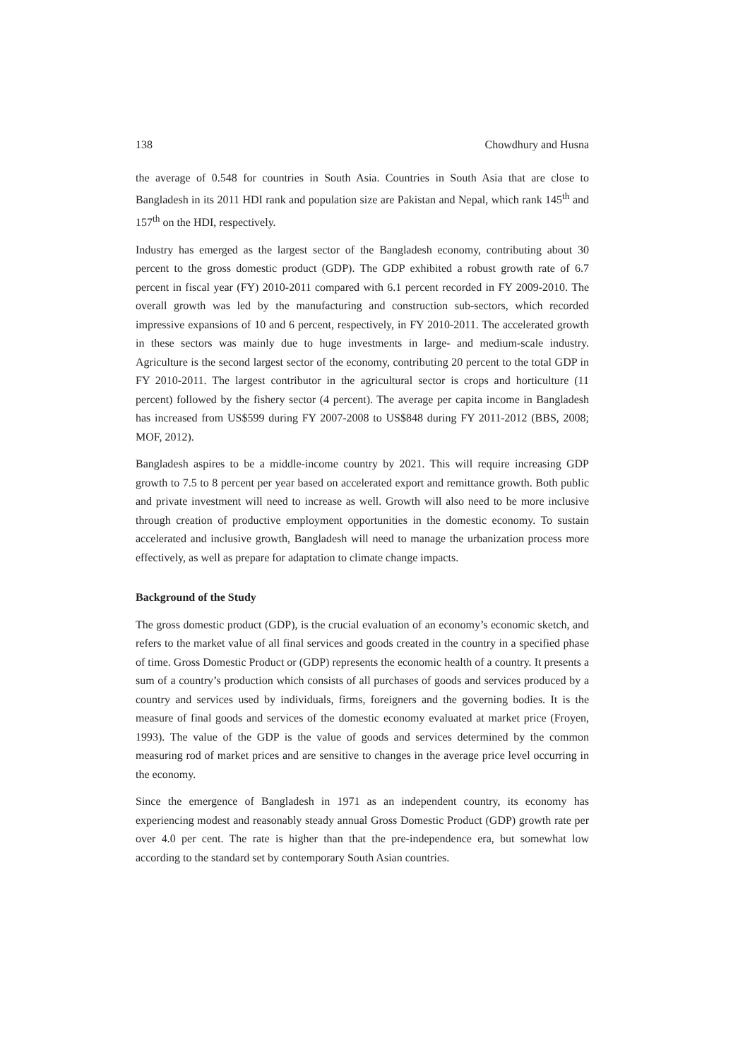138 Chowdhury and Husna
the average of 0.548 for countries in South Asia. Countries in South Asia that are close to Bangladesh in its 2011 HDI rank and population size are Pakistan and Nepal, which rank 145<sup>th</sup> and 157<sup>th</sup> on the HDI, respectively.
Industry has emerged as the largest sector of the Bangladesh economy, contributing about 30 percent to the gross domestic product (GDP). The GDP exhibited a robust growth rate of 6.7 percent in fiscal year (FY) 2010-2011 compared with 6.1 percent recorded in FY 2009-2010. The overall growth was led by the manufacturing and construction sub-sectors, which recorded impressive expansions of 10 and 6 percent, respectively, in FY 2010-2011. The accelerated growth in these sectors was mainly due to huge investments in large- and medium-scale industry. Agriculture is the second largest sector of the economy, contributing 20 percent to the total GDP in FY 2010-2011. The largest contributor in the agricultural sector is crops and horticulture (11 percent) followed by the fishery sector (4 percent). The average per capita income in Bangladesh has increased from US$599 during FY 2007-2008 to US$848 during FY 2011-2012 (BBS, 2008; MOF, 2012).
Bangladesh aspires to be a middle-income country by 2021. This will require increasing GDP growth to 7.5 to 8 percent per year based on accelerated export and remittance growth. Both public and private investment will need to increase as well. Growth will also need to be more inclusive through creation of productive employment opportunities in the domestic economy. To sustain accelerated and inclusive growth, Bangladesh will need to manage the urbanization process more effectively, as well as prepare for adaptation to climate change impacts.
Background of the Study
The gross domestic product (GDP), is the crucial evaluation of an economy’s economic sketch, and refers to the market value of all final services and goods created in the country in a specified phase of time. Gross Domestic Product or (GDP) represents the economic health of a country. It presents a sum of a country’s production which consists of all purchases of goods and services produced by a country and services used by individuals, firms, foreigners and the governing bodies. It is the measure of final goods and services of the domestic economy evaluated at market price (Froyen, 1993). The value of the GDP is the value of goods and services determined by the common measuring rod of market prices and are sensitive to changes in the average price level occurring in the economy.
Since the emergence of Bangladesh in 1971 as an independent country, its economy has experiencing modest and reasonably steady annual Gross Domestic Product (GDP) growth rate per over 4.0 per cent. The rate is higher than that the pre-independence era, but somewhat low according to the standard set by contemporary South Asian countries.